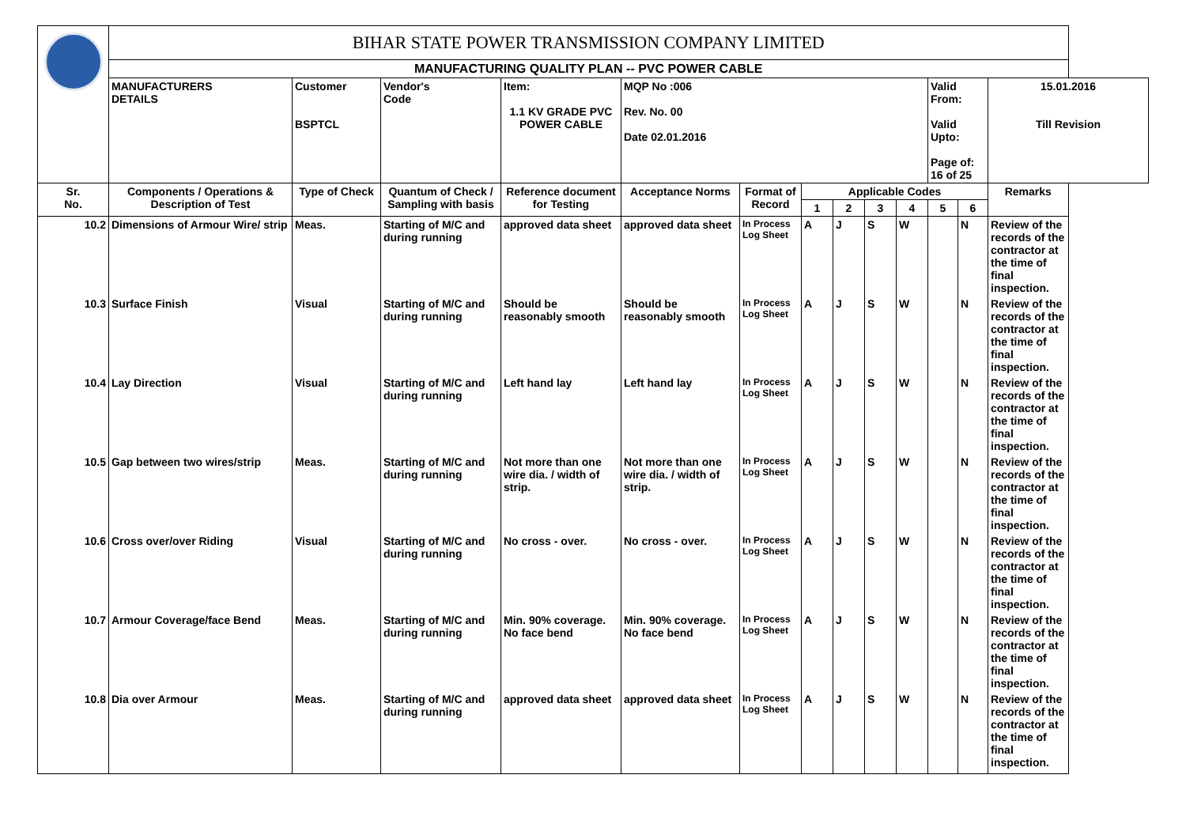| | BIHAR STATE POWER TRANSMISSION COMPANY LIMITED | | | | | | | | | | | | |
| | MANUFACTURING QUALITY PLAN -- PVC POWER CABLE | | | | | | | | | | | | |
| | MANUFACTURERS DETAILS | Customer BSPTCL | Vendor's Code | Item: 1.1 KV GRADE PVC POWER CABLE | MQP No :006 Rev. No. 00 Date 02.01.2016 | | | | | | Valid From: Valid Upto: Page of: 16 of 25 | | 15.01.2016 Till Revision |
| Sr. No. | Components / Operations & Description of Test | Type of Check | Quantum of Check / Sampling with basis | Reference document for Testing | Acceptance Norms | Format of Record | Applicable Codes | | | | | | Remarks |
| | | | | | | | 1 | 2 | 3 | 4 | 5 | 6 | |
| 10.2 | Dimensions of Armour Wire/ strip | Meas. | Starting of M/C and during running | approved data sheet | approved data sheet | In Process Log Sheet | A | J | S | W | | N | Review of the records of the contractor at the time of final inspection. |
| 10.3 | Surface Finish | Visual | Starting of M/C and during running | Should be reasonably smooth | Should be reasonably smooth | In Process Log Sheet | A | J | S | W | | N | Review of the records of the contractor at the time of final inspection. |
| 10.4 | Lay Direction | Visual | Starting of M/C and during running | Left hand lay | Left hand lay | In Process Log Sheet | A | J | S | W | | N | Review of the records of the contractor at the time of final inspection. |
| 10.5 | Gap between two wires/strip | Meas. | Starting of M/C and during running | Not more than one wire dia. / width of strip. | Not more than one wire dia. / width of strip. | In Process Log Sheet | A | J | S | W | | N | Review of the records of the contractor at the time of final inspection. |
| 10.6 | Cross over/over Riding | Visual | Starting of M/C and during running | No cross - over. | No cross - over. | In Process Log Sheet | A | J | S | W | | N | Review of the records of the contractor at the time of final inspection. |
| 10.7 | Armour Coverage/face Bend | Meas. | Starting of M/C and during running | Min. 90% coverage. No face bend | Min. 90% coverage. No face bend | In Process Log Sheet | A | J | S | W | | N | Review of the records of the contractor at the time of final inspection. |
| 10.8 | Dia over Armour | Meas. | Starting of M/C and during running | approved data sheet | approved data sheet | In Process Log Sheet | A | J | S | W | | N | Review of the records of the contractor at the time of final inspection. |